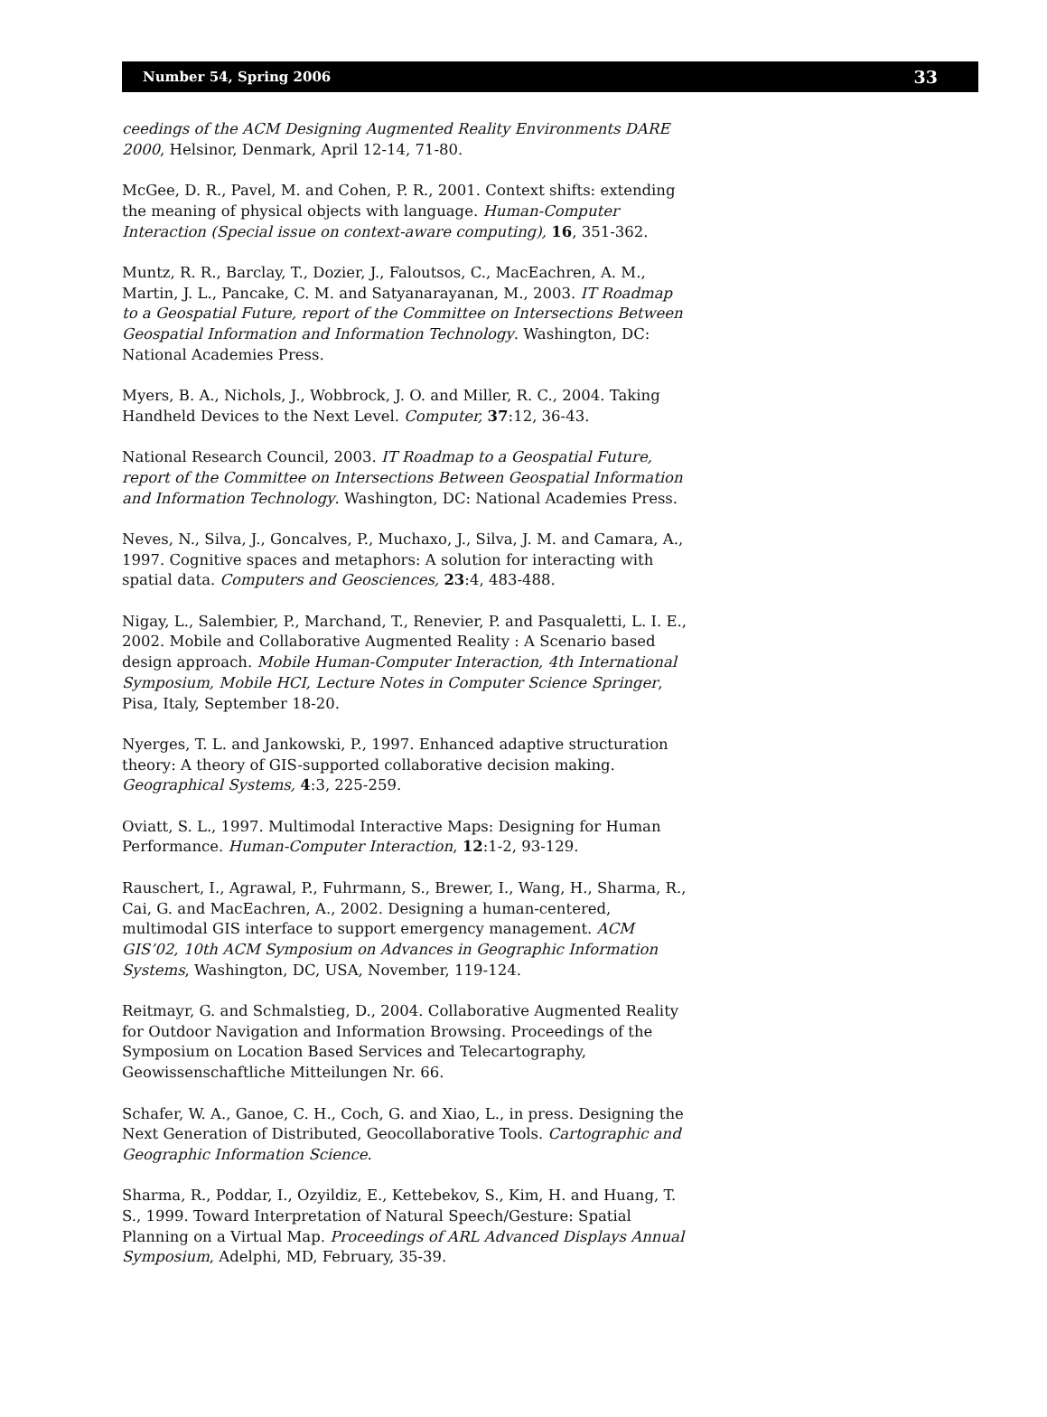Number 54, Spring 2006 33
ceedings of the ACM Designing Augmented Reality Environments DARE 2000, Helsinor, Denmark, April 12-14, 71-80.
McGee, D. R., Pavel, M. and Cohen, P. R., 2001. Context shifts: extending the meaning of physical objects with language. Human-Computer Interaction (Special issue on context-aware computing), 16, 351-362.
Muntz, R. R., Barclay, T., Dozier, J., Faloutsos, C., MacEachren, A. M., Martin, J. L., Pancake, C. M. and Satyanarayanan, M., 2003. IT Roadmap to a Geospatial Future, report of the Committee on Intersections Between Geospatial Information and Information Technology. Washington, DC: National Academies Press.
Myers, B. A., Nichols, J., Wobbrock, J. O. and Miller, R. C., 2004. Taking Handheld Devices to the Next Level. Computer, 37:12, 36-43.
National Research Council, 2003. IT Roadmap to a Geospatial Future, report of the Committee on Intersections Between Geospatial Information and Information Technology. Washington, DC: National Academies Press.
Neves, N., Silva, J., Goncalves, P., Muchaxo, J., Silva, J. M. and Camara, A., 1997. Cognitive spaces and metaphors: A solution for interacting with spatial data. Computers and Geosciences, 23:4, 483-488.
Nigay, L., Salembier, P., Marchand, T., Renevier, P. and Pasqualetti, L. I. E., 2002. Mobile and Collaborative Augmented Reality : A Scenario based design approach. Mobile Human-Computer Interaction, 4th International Symposium, Mobile HCI, Lecture Notes in Computer Science Springer, Pisa, Italy, September 18-20.
Nyerges, T. L. and Jankowski, P., 1997. Enhanced adaptive structuration theory: A theory of GIS-supported collaborative decision making. Geographical Systems, 4:3, 225-259.
Oviatt, S. L., 1997. Multimodal Interactive Maps: Designing for Human Performance. Human-Computer Interaction, 12:1-2, 93-129.
Rauschert, I., Agrawal, P., Fuhrmann, S., Brewer, I., Wang, H., Sharma, R., Cai, G. and MacEachren, A., 2002. Designing a human-centered, multimodal GIS interface to support emergency management. ACM GIS’02, 10th ACM Symposium on Advances in Geographic Information Systems, Washington, DC, USA, November, 119-124.
Reitmayr, G. and Schmalstieg, D., 2004. Collaborative Augmented Reality for Outdoor Navigation and Information Browsing. Proceedings of the Symposium on Location Based Services and Telecartography, Geowissenschaftliche Mitteilungen Nr. 66.
Schafer, W. A., Ganoe, C. H., Coch, G. and Xiao, L., in press. Designing the Next Generation of Distributed, Geocollaborative Tools. Cartographic and Geographic Information Science.
Sharma, R., Poddar, I., Ozyildiz, E., Kettebekov, S., Kim, H. and Huang, T. S., 1999. Toward Interpretation of Natural Speech/Gesture: Spatial Planning on a Virtual Map. Proceedings of ARL Advanced Displays Annual Symposium, Adelphi, MD, February, 35-39.